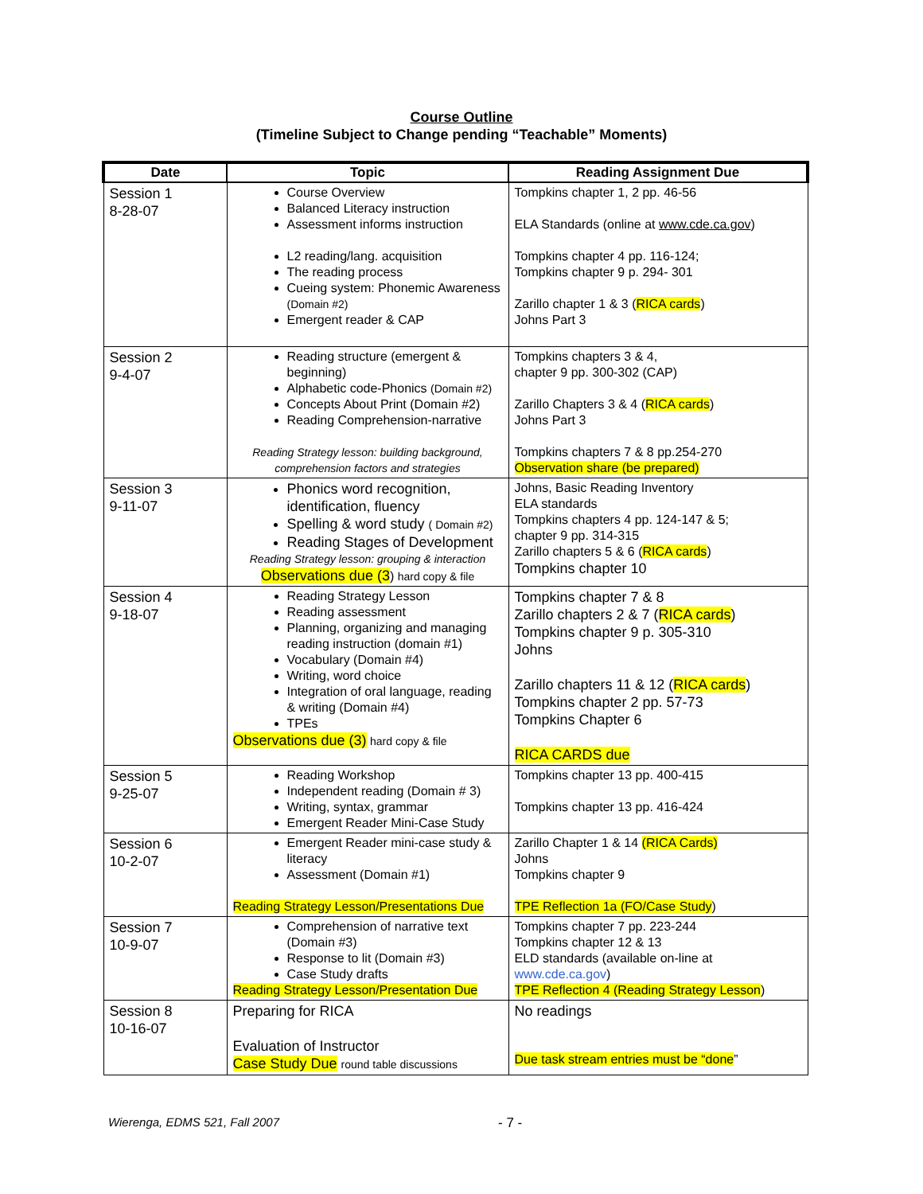Course Outline
(Timeline Subject to Change pending “Teachable” Moments)
| Date | Topic | Reading Assignment Due |
| --- | --- | --- |
| Session 1 8-28-07 | Course Overview Balanced Literacy instruction Assessment informs instruction L2 reading/lang. acquisition The reading process Cueing system: Phonemic Awareness (Domain #2) Emergent reader & CAP | Tompkins chapter 1, 2 pp. 46-56 ELA Standards (online at www.cde.ca.gov ) Tompkins chapter 4 pp. 116-124; Tompkins chapter 9 p. 294- 301 Zarillo chapter 1 & 3 ( RICA cards ) Johns Part 3 |
| Session 2 9-4-07 | Reading structure (emergent & beginning) Alphabetic code-Phonics (Domain #2) Concepts About Print (Domain #2) Reading Comprehension-narrative Reading Strategy lesson: building background, comprehension factors and strategies | Tompkins chapters 3 & 4, chapter 9 pp. 300-302 (CAP) Zarillo Chapters 3 & 4 ( RICA cards ) Johns Part 3 Tompkins chapters 7 & 8 pp.254-270 Observation share (be prepared) |
| Session 3 9-11-07 | Phonics word recognition, identification, fluency Spelling & word study ( Domain #2) Reading Stages of Development Reading Strategy lesson: grouping & interaction Observations due (3 ) hard copy & file | Johns, Basic Reading Inventory ELA standards Tompkins chapters 4 pp. 124-147 & 5; chapter 9 pp. 314-315 Zarillo chapters 5 & 6 ( RICA cards ) Tompkins chapter 10 |
| Session 4 9-18-07 | Reading Strategy Lesson Reading assessment Planning, organizing and managing reading instruction (domain #1) Vocabulary (Domain #4) Writing, word choice Integration of oral language, reading & writing (Domain #4) TPEs Observations due (3) hard copy & file | Tompkins chapter 7 & 8 Zarillo chapters 2 & 7 ( RICA cards ) Tompkins chapter 9 p. 305-310 Johns Zarillo chapters 11 & 12 ( RICA cards ) Tompkins chapter 2 pp. 57-73 Tompkins Chapter 6 RICA CARDS due |
| Session 5 9-25-07 | Reading Workshop Independent reading (Domain # 3) Writing, syntax, grammar Emergent Reader Mini-Case Study | Tompkins chapter 13 pp. 400-415 Tompkins chapter 13 pp. 416-424 |
| Session 6 10-2-07 | Emergent Reader mini-case study & literacy Assessment (Domain #1) Reading Strategy Lesson/Presentations Due | Zarillo Chapter 1 & 14 (RICA Cards) Johns Tompkins chapter 9 TPE Reflection 1a (FO/Case Study ) |
| Session 7 10-9-07 | Comprehension of narrative text (Domain #3) Response to lit (Domain #3) Case Study drafts Reading Strategy Lesson/Presentation Due | Tompkins chapter 7 pp. 223-244 Tompkins chapter 12 & 13 ELD standards (available on-line at www.cde.ca.gov ) TPE Reflection 4 (Reading Strategy Lesson ) |
| Session 8 10-16-07 | Preparing for RICA Evaluation of Instructor Case Study Due round table discussions | No readings Due task stream entries must be “done ” |
Wierenga, EDMS 521, Fall 2007 - 7 -